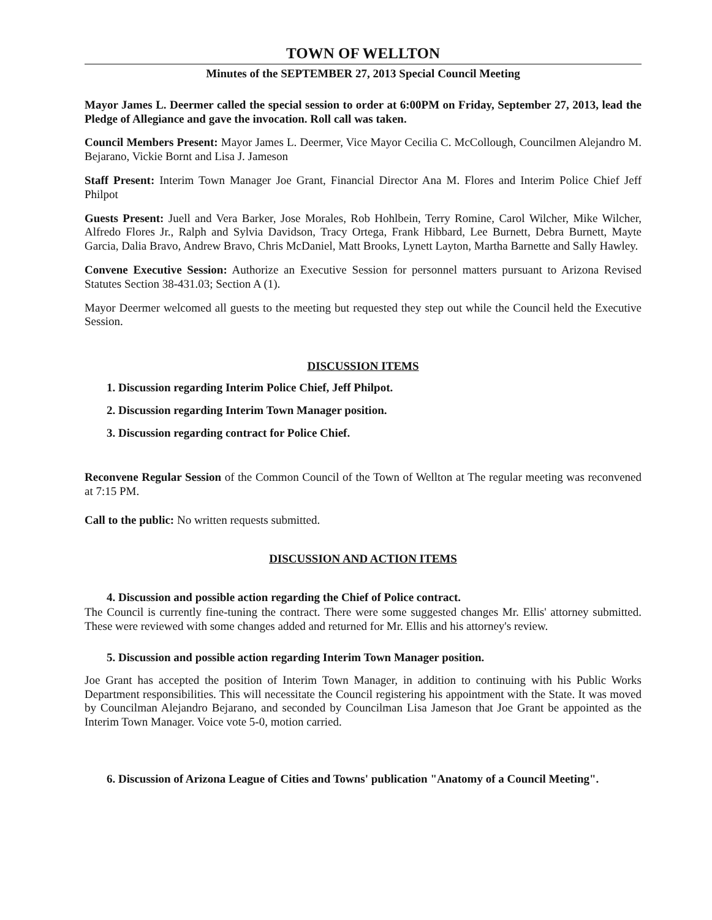TOWN OF WELLTON
Minutes of the SEPTEMBER 27, 2013 Special Council Meeting
Mayor James L. Deermer called the special session to order at 6:00PM on Friday, September 27, 2013, lead the Pledge of Allegiance and gave the invocation. Roll call was taken.
Council Members Present: Mayor James L. Deermer, Vice Mayor Cecilia C. McCollough, Councilmen Alejandro M. Bejarano, Vickie Bornt and Lisa J. Jameson
Staff Present: Interim Town Manager Joe Grant, Financial Director Ana M. Flores and Interim Police Chief Jeff Philpot
Guests Present: Juell and Vera Barker, Jose Morales, Rob Hohlbein, Terry Romine, Carol Wilcher, Mike Wilcher, Alfredo Flores Jr., Ralph and Sylvia Davidson, Tracy Ortega, Frank Hibbard, Lee Burnett, Debra Burnett, Mayte Garcia, Dalia Bravo, Andrew Bravo, Chris McDaniel, Matt Brooks, Lynett Layton, Martha Barnette and Sally Hawley.
Convene Executive Session: Authorize an Executive Session for personnel matters pursuant to Arizona Revised Statutes Section 38-431.03; Section A (1).
Mayor Deermer welcomed all guests to the meeting but requested they step out while the Council held the Executive Session.
DISCUSSION ITEMS
1. Discussion regarding Interim Police Chief, Jeff Philpot.
2. Discussion regarding Interim Town Manager position.
3. Discussion regarding contract for Police Chief.
Reconvene Regular Session of the Common Council of the Town of Wellton at The regular meeting was reconvened at 7:15 PM.
Call to the public: No written requests submitted.
DISCUSSION AND ACTION ITEMS
4. Discussion and possible action regarding the Chief of Police contract.
The Council is currently fine-tuning the contract. There were some suggested changes Mr. Ellis' attorney submitted. These were reviewed with some changes added and returned for Mr. Ellis and his attorney's review.
5. Discussion and possible action regarding Interim Town Manager position.
Joe Grant has accepted the position of Interim Town Manager, in addition to continuing with his Public Works Department responsibilities. This will necessitate the Council registering his appointment with the State. It was moved by Councilman Alejandro Bejarano, and seconded by Councilman Lisa Jameson that Joe Grant be appointed as the Interim Town Manager. Voice vote 5-0, motion carried.
6. Discussion of Arizona League of Cities and Towns' publication "Anatomy of a Council Meeting".